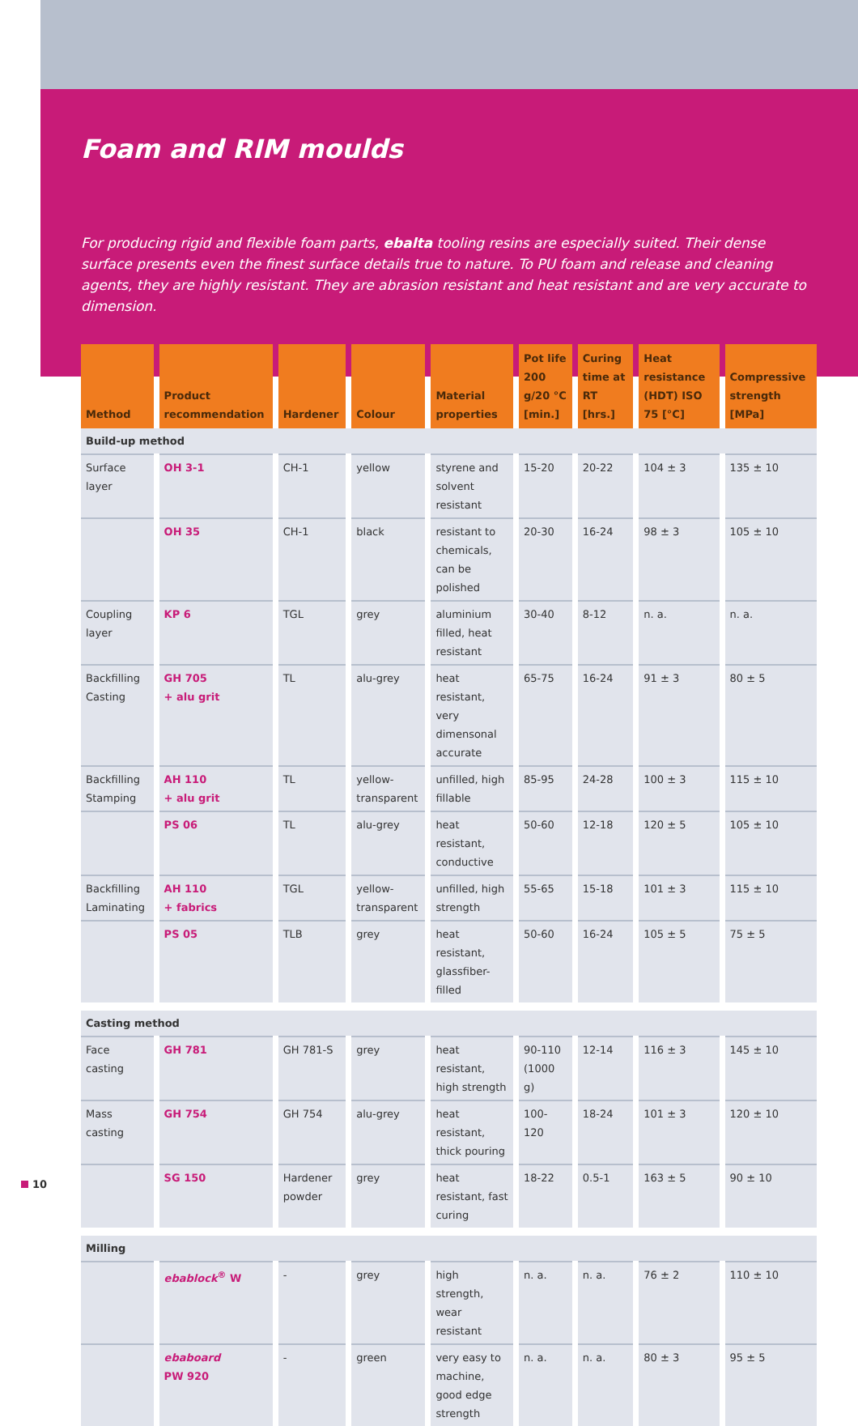Foam and RIM moulds
For producing rigid and flexible foam parts, ebalta tooling resins are especially suited. Their dense surface presents even the finest surface details true to nature. To PU foam and release and cleaning agents, they are highly resistant. They are abrasion resistant and heat resistant and are very accurate to dimension.
| Method | Product recommendation | Hardener | Colour | Material properties | Pot life 200 g/20 °C [min.] | Curing time at RT [hrs.] | Heat resistance (HDT) ISO 75 [°C] | Compressive strength [MPa] |
| --- | --- | --- | --- | --- | --- | --- | --- | --- |
| Build-up method | | | | | | | | |
| Surface layer | OH 3-1 | CH-1 | yellow | styrene and solvent resistant | 15-20 | 20-22 | 104 ± 3 | 135 ± 10 |
| | OH 35 | CH-1 | black | resistant to chemicals, can be polished | 20-30 | 16-24 | 98 ± 3 | 105 ± 10 |
| Coupling layer | KP 6 | TGL | grey | aluminium filled, heat resistant | 30-40 | 8-12 | n. a. | n. a. |
| Backfilling Casting | GH 705 + alu grit | TL | alu-grey | heat resistant, very dimensonal accurate | 65-75 | 16-24 | 91 ± 3 | 80 ± 5 |
| Backfilling Stamping | AH 110 + alu grit | TL | yellow-transparent | unfilled, high fillable | 85-95 | 24-28 | 100 ± 3 | 115 ± 10 |
| | PS 06 | TL | alu-grey | heat resistant, conductive | 50-60 | 12-18 | 120 ± 5 | 105 ± 10 |
| Backfilling Laminating | AH 110 + fabrics | TGL | yellow-transparent | unfilled, high strength | 55-65 | 15-18 | 101 ± 3 | 115 ± 10 |
| | PS 05 | TLB | grey | heat resistant, glassfiber-filled | 50-60 | 16-24 | 105 ± 5 | 75 ± 5 |
| Casting method | | | | | | | | |
| Face casting | GH 781 | GH 781-S | grey | heat resistant, high strength | 90-110 (1000 g) | 12-14 | 116 ± 3 | 145 ± 10 |
| Mass casting | GH 754 | GH 754 | alu-grey | heat resistant, thick pouring | 100-120 | 18-24 | 101 ± 3 | 120 ± 10 |
| | SG 150 | Hardener powder | grey | heat resistant, fast curing | 18-22 | 0.5-1 | 163 ± 5 | 90 ± 10 |
| Milling | | | | | | | | |
| | ebablock<sup>®</sup> W | - | grey | high strength, wear resistant | n. a. | n. a. | 76 ± 2 | 110 ± 10 |
| | ebaboard PW 920 | - | green | very easy to machine, good edge strength | n. a. | n. a. | 80 ± 3 | 95 ± 5 |
10